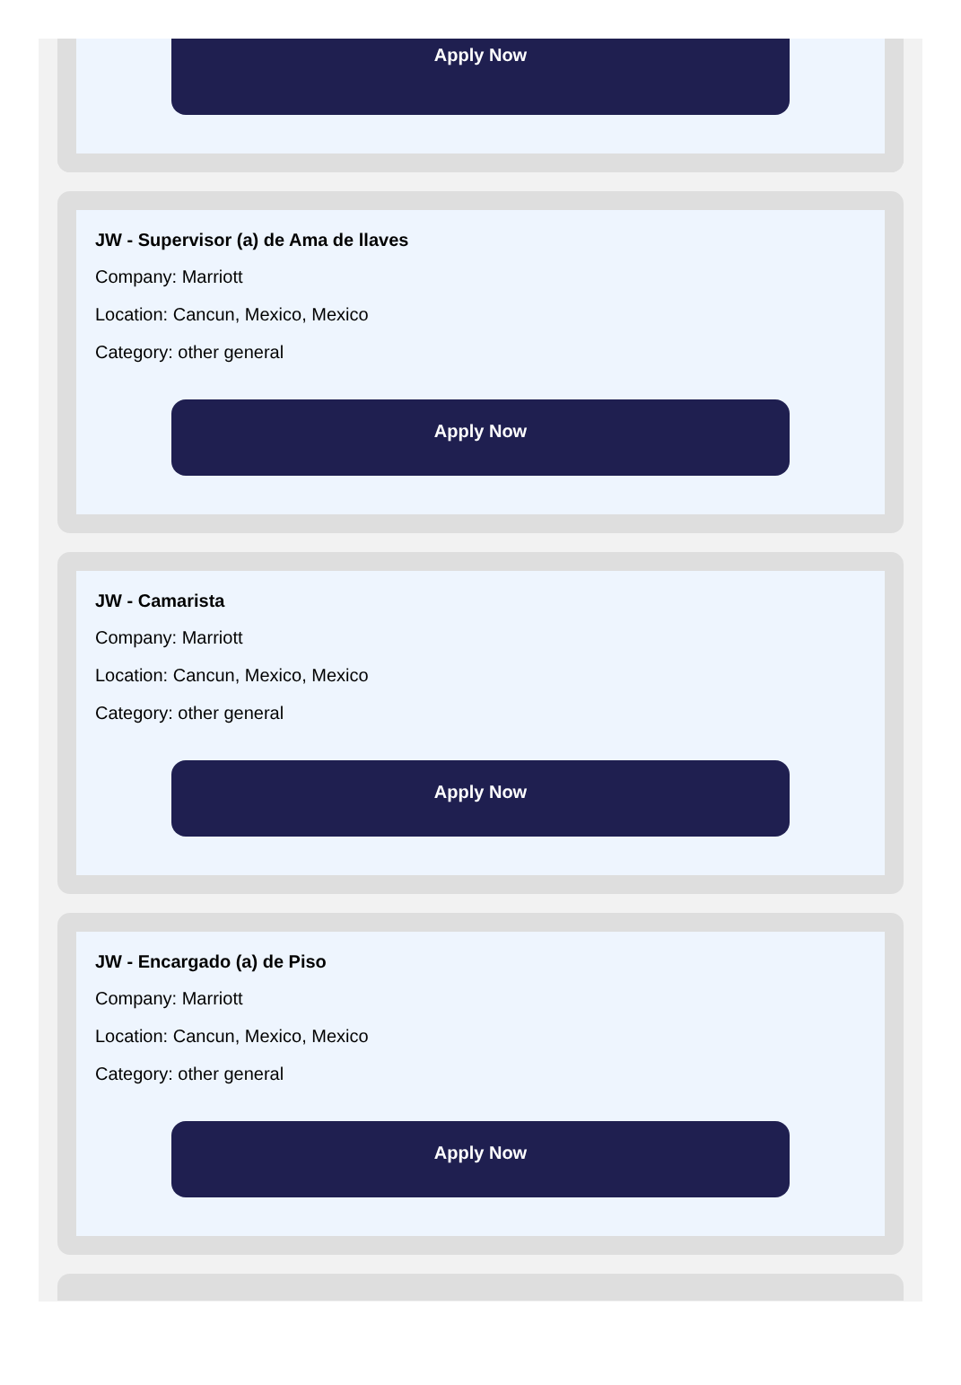Apply Now
JW - Supervisor (a) de Ama de llaves
Company: Marriott
Location: Cancun, Mexico, Mexico
Category: other general
Apply Now
JW - Camarista
Company: Marriott
Location: Cancun, Mexico, Mexico
Category: other general
Apply Now
JW - Encargado (a) de Piso
Company: Marriott
Location: Cancun, Mexico, Mexico
Category: other general
Apply Now